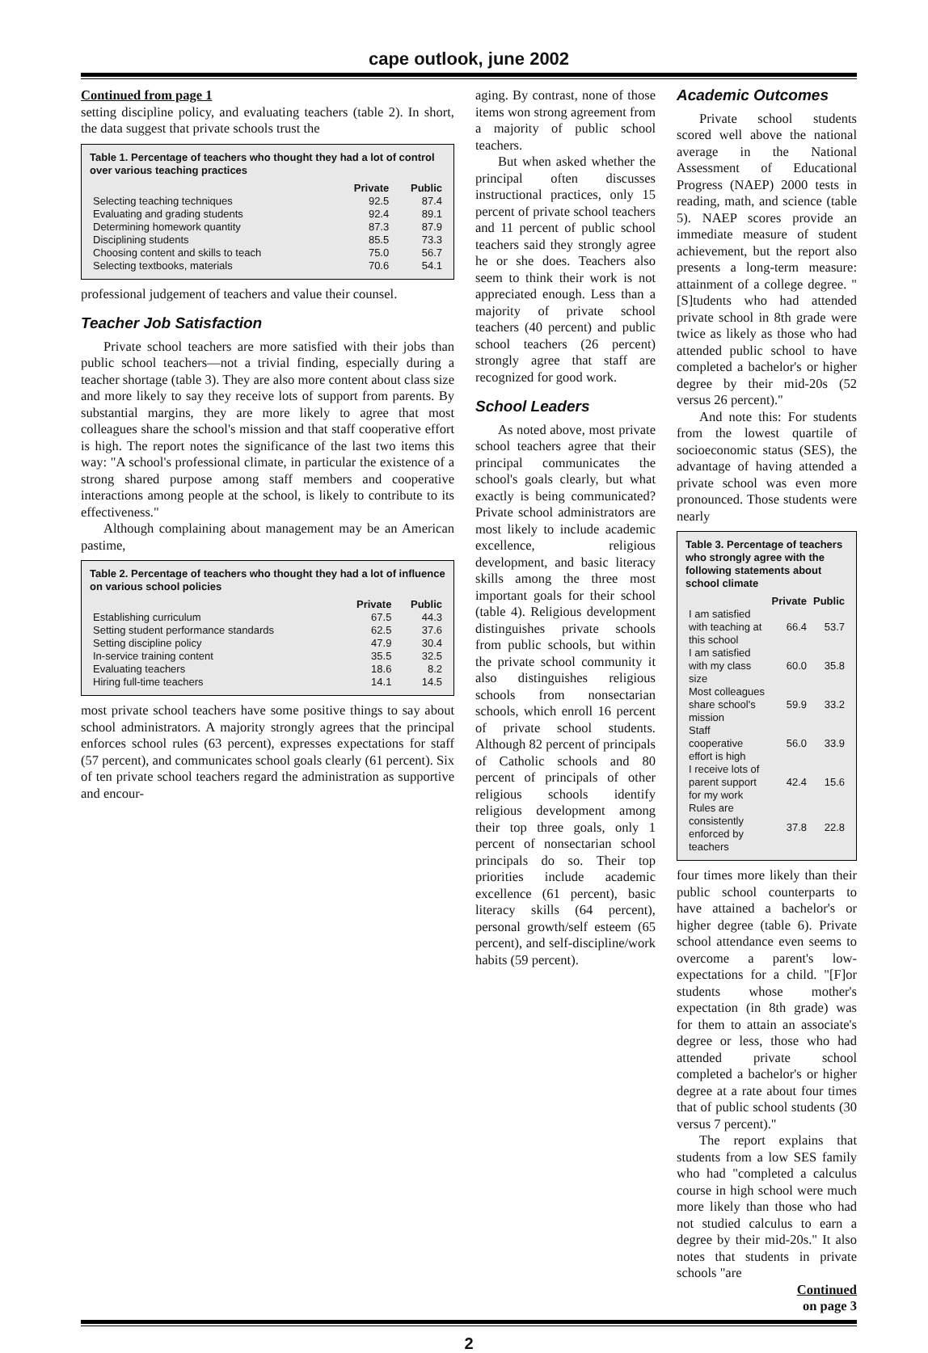cape outlook, june 2002
Continued from page 1
setting discipline policy, and evaluating teachers (table 2). In short, the data suggest that private schools trust the
Table 1. Percentage of teachers who thought they had a lot of control over various teaching practices
| | Private | Public |
| --- | --- | --- |
| Selecting teaching techniques | 92.5 | 87.4 |
| Evaluating and grading students | 92.4 | 89.1 |
| Determining homework quantity | 87.3 | 87.9 |
| Disciplining students | 85.5 | 73.3 |
| Choosing content and skills to teach | 75.0 | 56.7 |
| Selecting textbooks, materials | 70.6 | 54.1 |
professional judgement of teachers and value their counsel.
Teacher Job Satisfaction
Private school teachers are more satisfied with their jobs than public school teachers—not a trivial finding, especially during a teacher shortage (table 3). They are also more content about class size and more likely to say they receive lots of support from parents. By substantial margins, they are more likely to agree that most colleagues share the school's mission and that staff cooperative effort is high. The report notes the significance of the last two items this way: "A school's professional climate, in particular the existence of a strong shared purpose among staff members and cooperative interactions among people at the school, is likely to contribute to its effectiveness."
Although complaining about management may be an American pastime,
Table 2. Percentage of teachers who thought they had a lot of influence on various school policies
| | Private | Public |
| --- | --- | --- |
| Establishing curriculum | 67.5 | 44.3 |
| Setting student performance standards | 62.5 | 37.6 |
| Setting discipline policy | 47.9 | 30.4 |
| In-service training content | 35.5 | 32.5 |
| Evaluating teachers | 18.6 | 8.2 |
| Hiring full-time teachers | 14.1 | 14.5 |
most private school teachers have some positive things to say about school administrators. A majority strongly agrees that the principal enforces school rules (63 percent), expresses expectations for staff (57 percent), and communicates school goals clearly (61 percent). Six of ten private school teachers regard the administration as supportive and encour-
aging. By contrast, none of those items won strong agreement from a majority of public school teachers.
But when asked whether the principal often discusses instructional practices, only 15 percent of private school teachers and 11 percent of public school teachers said they strongly agree he or she does. Teachers also seem to think their work is not appreciated enough. Less than a majority of private school teachers (40 percent) and public school teachers (26 percent) strongly agree that staff are recognized for good work.
School Leaders
As noted above, most private school teachers agree that their principal communicates the school's goals clearly, but what exactly is being communicated? Private school administrators are most likely to include academic excellence, religious development, and basic literacy skills among the three most important goals for their school (table 4). Religious development distinguishes private schools from public schools, but within the private school community it also distinguishes religious schools from nonsectarian schools, which enroll 16 percent of private school students. Although 82 percent of principals of Catholic schools and 80 percent of principals of other religious schools identify religious development among their top three goals, only 1 percent of nonsectarian school principals do so. Their top priorities include academic excellence (61 percent), basic literacy skills (64 percent), personal growth/self esteem (65 percent), and self-discipline/work habits (59 percent).
Academic Outcomes
Private school students scored well above the national average in the National Assessment of Educational Progress (NAEP) 2000 tests in reading, math, and science (table 5). NAEP scores provide an immediate measure of student achievement, but the report also presents a long-term measure: attainment of a college degree. "[S]tudents who had attended private school in 8th grade were twice as likely as those who had attended public school to have completed a bachelor's or higher degree by their mid-20s (52 versus 26 percent)."
And note this: For students from the lowest quartile of socioeconomic status (SES), the advantage of having attended a private school was even more pronounced. Those students were nearly
Table 3. Percentage of teachers who strongly agree with the following statements about school climate
| | Private | Public |
| --- | --- | --- |
| I am satisfied with teaching at this school | 66.4 | 53.7 |
| I am satisfied with my class size | 60.0 | 35.8 |
| Most colleagues share school's mission | 59.9 | 33.2 |
| Staff cooperative effort is high | 56.0 | 33.9 |
| I receive lots of parent support for my work | 42.4 | 15.6 |
| Rules are consistently enforced by teachers | 37.8 | 22.8 |
four times more likely than their public school counterparts to have attained a bachelor's or higher degree (table 6). Private school attendance even seems to overcome a parent's low-expectations for a child. "[F]or students whose mother's expectation (in 8th grade) was for them to attain an associate's degree or less, those who had attended private school completed a bachelor's or higher degree at a rate about four times that of public school students (30 versus 7 percent)."
The report explains that students from a low SES family who had "completed a calculus course in high school were much more likely than those who had not studied calculus to earn a degree by their mid-20s." It also notes that students in private schools "are
Continued
on page 3
2